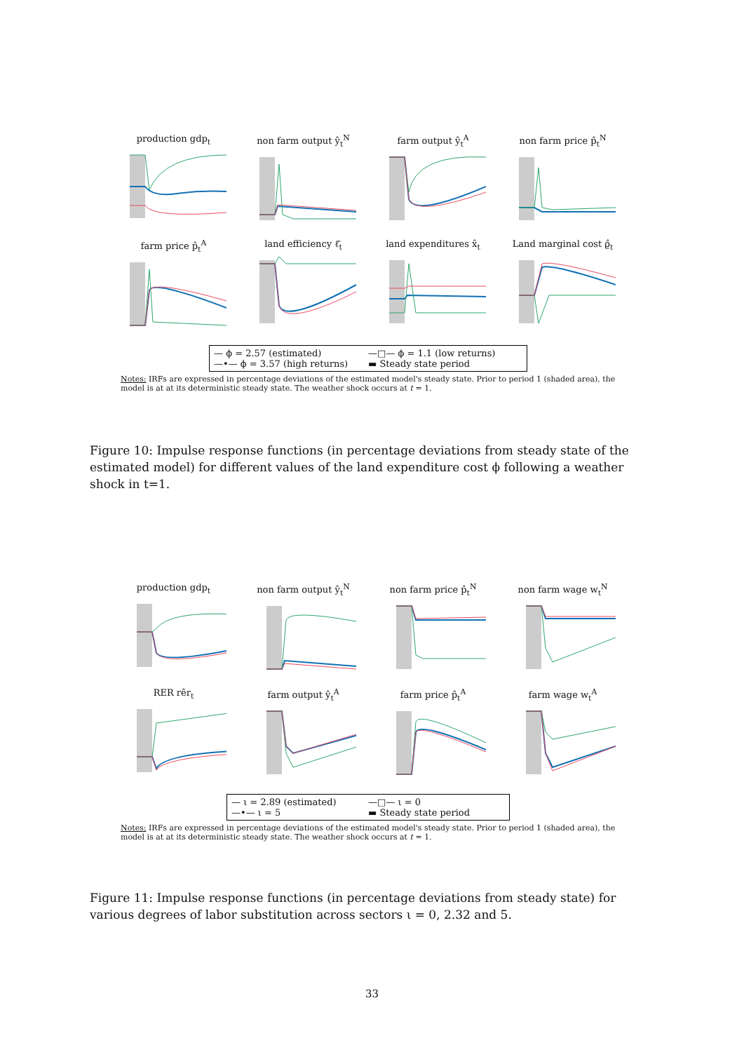production gdp<sub>t</sub>
non farm output ŷ<sub>t</sub><sup>N</sup>
farm output ŷ<sub>t</sub><sup>A</sup>
non farm price p̂<sub>t</sub><sup>N</sup>
farm price p̂<sub>t</sub><sup>A</sup>
land efficiency ℓ̂<sub>t</sub>
land expenditures x̂<sub>t</sub>
Land marginal cost ϱ̂<sub>t</sub>
— ϕ = 2.57 (estimated) —□— ϕ = 1.1 (low returns) —•— ϕ = 3.57 (high returns) ▬ Steady state period
Notes: IRFs are expressed in percentage deviations of the estimated model's steady state. Prior to period 1 (shaded area), the model is at at its deterministic steady state. The weather shock occurs at t = 1.
Figure 10: Impulse response functions (in percentage deviations from steady state of the estimated model) for different values of the land expenditure cost ϕ following a weather shock in t=1.
production gdp<sub>t</sub>
non farm output ŷ<sub>t</sub><sup>N</sup>
non farm price p̂<sub>t</sub><sup>N</sup>
non farm wage w<sub>t</sub><sup>N</sup>
RER rêr<sub>t</sub>
farm output ŷ<sub>t</sub><sup>A</sup>
farm price p̂<sub>t</sub><sup>A</sup>
farm wage w<sub>t</sub><sup>A</sup>
— ι = 2.89 (estimated) —□— ι = 0 —•— ι = 5 ▬ Steady state period
Notes: IRFs are expressed in percentage deviations of the estimated model's steady state. Prior to period 1 (shaded area), the model is at at its deterministic steady state. The weather shock occurs at t = 1.
Figure 11: Impulse response functions (in percentage deviations from steady state) for various degrees of labor substitution across sectors ι = 0, 2.32 and 5.
33